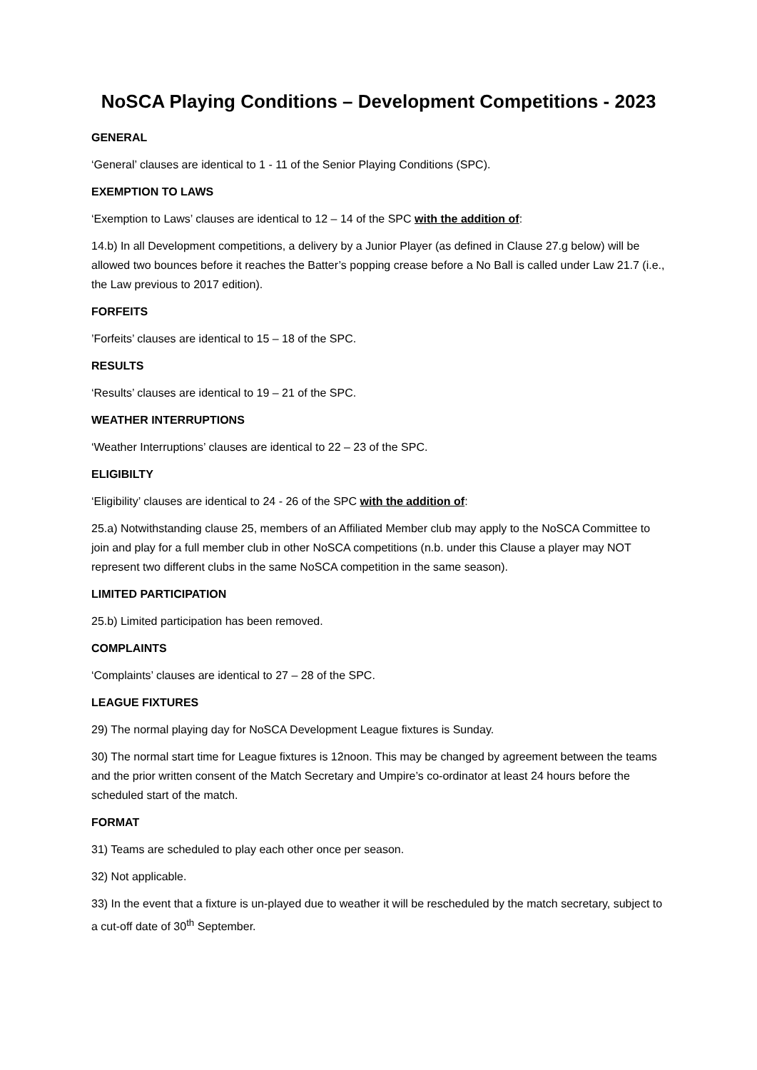NoSCA Playing Conditions – Development Competitions - 2023
GENERAL
‘General’ clauses are identical to 1 - 11 of the Senior Playing Conditions (SPC).
EXEMPTION TO LAWS
‘Exemption to Laws’ clauses are identical to 12 – 14 of the SPC with the addition of:
14.b) In all Development competitions, a delivery by a Junior Player (as defined in Clause 27.g below) will be allowed two bounces before it reaches the Batter’s popping crease before a No Ball is called under Law 21.7 (i.e., the Law previous to 2017 edition).
FORFEITS
’Forfeits’ clauses are identical to 15 – 18 of the SPC.
RESULTS
‘Results’ clauses are identical to 19 – 21 of the SPC.
WEATHER INTERRUPTIONS
‘Weather Interruptions’ clauses are identical to 22 – 23 of the SPC.
ELIGIBILTY
‘Eligibility’ clauses are identical to 24 - 26 of the SPC with the addition of:
25.a) Notwithstanding clause 25, members of an Affiliated Member club may apply to the NoSCA Committee to join and play for a full member club in other NoSCA competitions (n.b. under this Clause a player may NOT represent two different clubs in the same NoSCA competition in the same season).
LIMITED PARTICIPATION
25.b) Limited participation has been removed.
COMPLAINTS
‘Complaints’ clauses are identical to 27 – 28 of the SPC.
LEAGUE FIXTURES
29) The normal playing day for NoSCA Development League fixtures is Sunday.
30) The normal start time for League fixtures is 12noon. This may be changed by agreement between the teams and the prior written consent of the Match Secretary and Umpire’s co-ordinator at least 24 hours before the scheduled start of the match.
FORMAT
31) Teams are scheduled to play each other once per season.
32) Not applicable.
33) In the event that a fixture is un-played due to weather it will be rescheduled by the match secretary, subject to a cut-off date of 30<sup>th</sup> September.